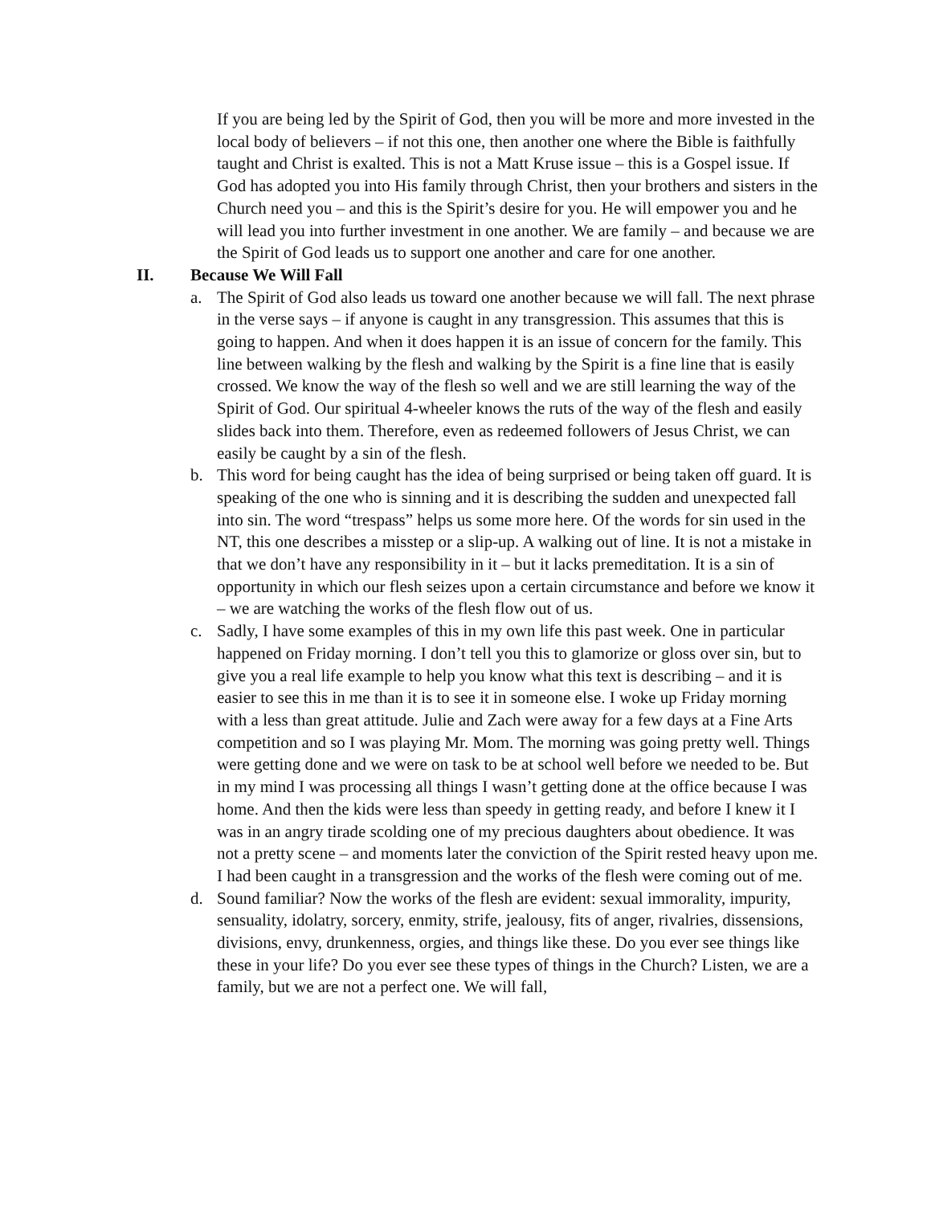If you are being led by the Spirit of God, then you will be more and more invested in the local body of believers – if not this one, then another one where the Bible is faithfully taught and Christ is exalted. This is not a Matt Kruse issue – this is a Gospel issue. If God has adopted you into His family through Christ, then your brothers and sisters in the Church need you – and this is the Spirit’s desire for you. He will empower you and he will lead you into further investment in one another. We are family – and because we are the Spirit of God leads us to support one another and care for one another.
II. Because We Will Fall
a. The Spirit of God also leads us toward one another because we will fall. The next phrase in the verse says – if anyone is caught in any transgression. This assumes that this is going to happen. And when it does happen it is an issue of concern for the family. This line between walking by the flesh and walking by the Spirit is a fine line that is easily crossed. We know the way of the flesh so well and we are still learning the way of the Spirit of God. Our spiritual 4-wheeler knows the ruts of the way of the flesh and easily slides back into them. Therefore, even as redeemed followers of Jesus Christ, we can easily be caught by a sin of the flesh.
b. This word for being caught has the idea of being surprised or being taken off guard. It is speaking of the one who is sinning and it is describing the sudden and unexpected fall into sin. The word “trespass” helps us some more here. Of the words for sin used in the NT, this one describes a misstep or a slip-up. A walking out of line. It is not a mistake in that we don’t have any responsibility in it – but it lacks premeditation. It is a sin of opportunity in which our flesh seizes upon a certain circumstance and before we know it – we are watching the works of the flesh flow out of us.
c. Sadly, I have some examples of this in my own life this past week. One in particular happened on Friday morning. I don’t tell you this to glamorize or gloss over sin, but to give you a real life example to help you know what this text is describing – and it is easier to see this in me than it is to see it in someone else. I woke up Friday morning with a less than great attitude. Julie and Zach were away for a few days at a Fine Arts competition and so I was playing Mr. Mom. The morning was going pretty well. Things were getting done and we were on task to be at school well before we needed to be. But in my mind I was processing all things I wasn’t getting done at the office because I was home. And then the kids were less than speedy in getting ready, and before I knew it I was in an angry tirade scolding one of my precious daughters about obedience. It was not a pretty scene – and moments later the conviction of the Spirit rested heavy upon me. I had been caught in a transgression and the works of the flesh were coming out of me.
d. Sound familiar? Now the works of the flesh are evident: sexual immorality, impurity, sensuality, idolatry, sorcery, enmity, strife, jealousy, fits of anger, rivalries, dissensions, divisions, envy, drunkenness, orgies, and things like these. Do you ever see things like these in your life? Do you ever see these types of things in the Church? Listen, we are a family, but we are not a perfect one. We will fall,